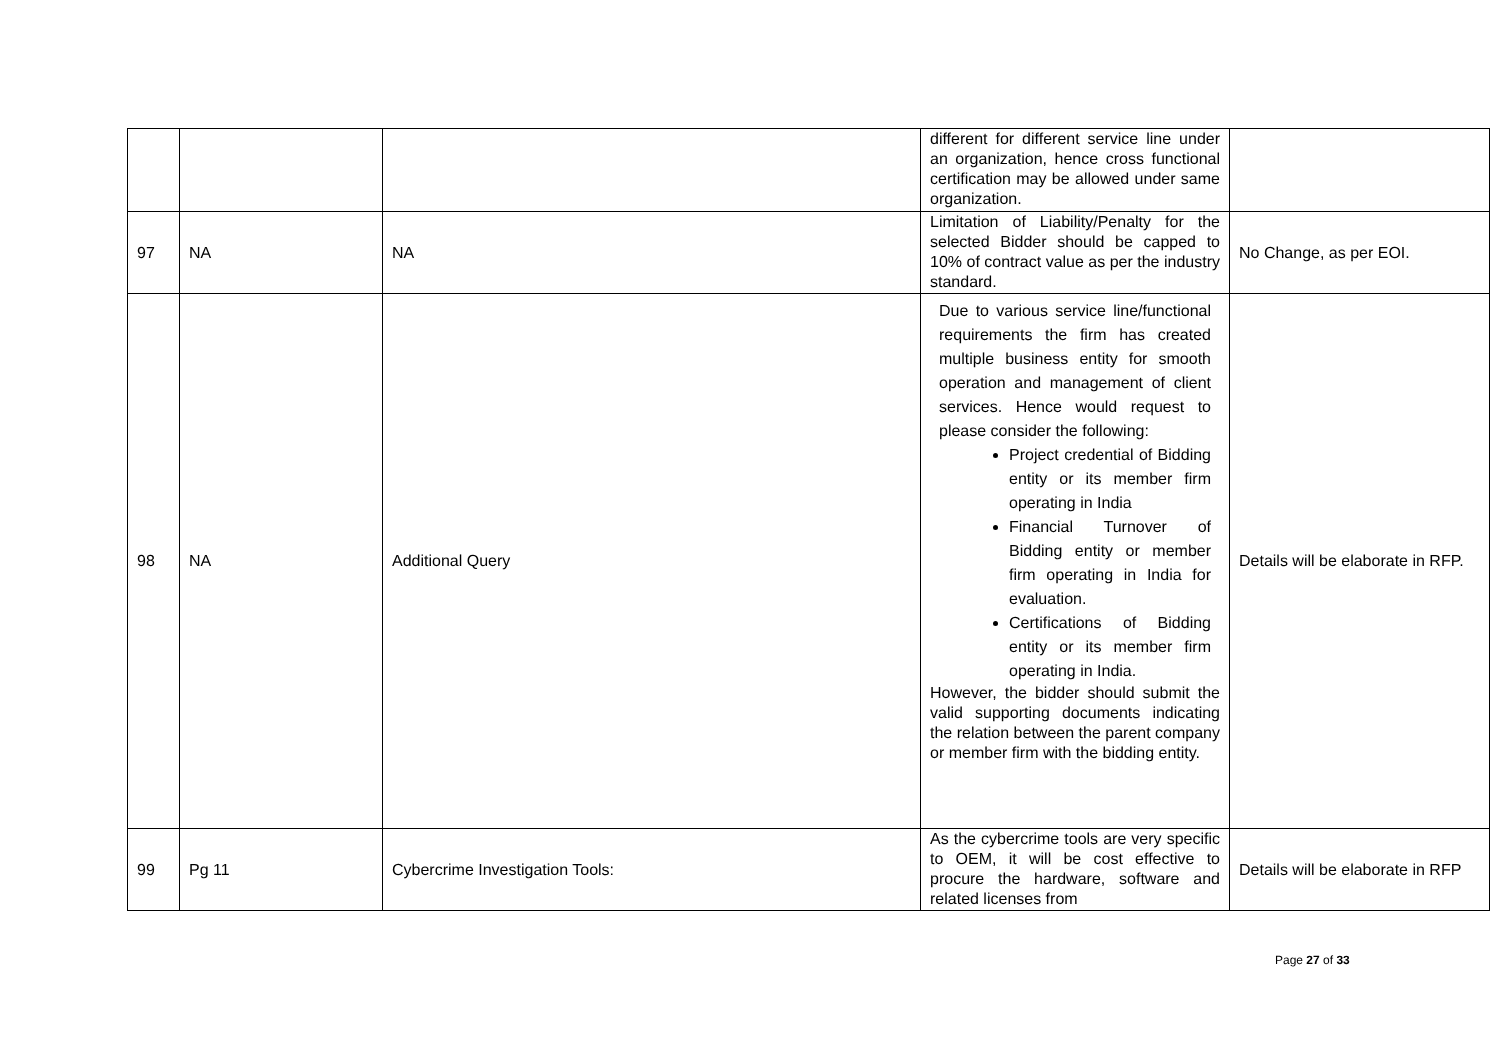| | | | different for different service line under an organization, hence cross functional certification may be allowed under same organization. | |
| 97 | NA | NA | Limitation of Liability/Penalty for the selected Bidder should be capped to 10% of contract value as per the industry standard. | No Change, as per EOI. |
| 98 | NA | Additional Query | Due to various service line/functional requirements the firm has created multiple business entity for smooth operation and management of client services. Hence would request to please consider the following: Project credential of Bidding entity or its member firm operating in India Financial Turnover of Bidding entity or member firm operating in India for evaluation. Certifications of Bidding entity or its member firm operating in India. However, the bidder should submit the valid supporting documents indicating the relation between the parent company or member firm with the bidding entity. | Details will be elaborate in RFP. |
| 99 | Pg 11 | Cybercrime Investigation Tools: | As the cybercrime tools are very specific to OEM, it will be cost effective to procure the hardware, software and related licenses from | Details will be elaborate in RFP |
Page 27 of 33